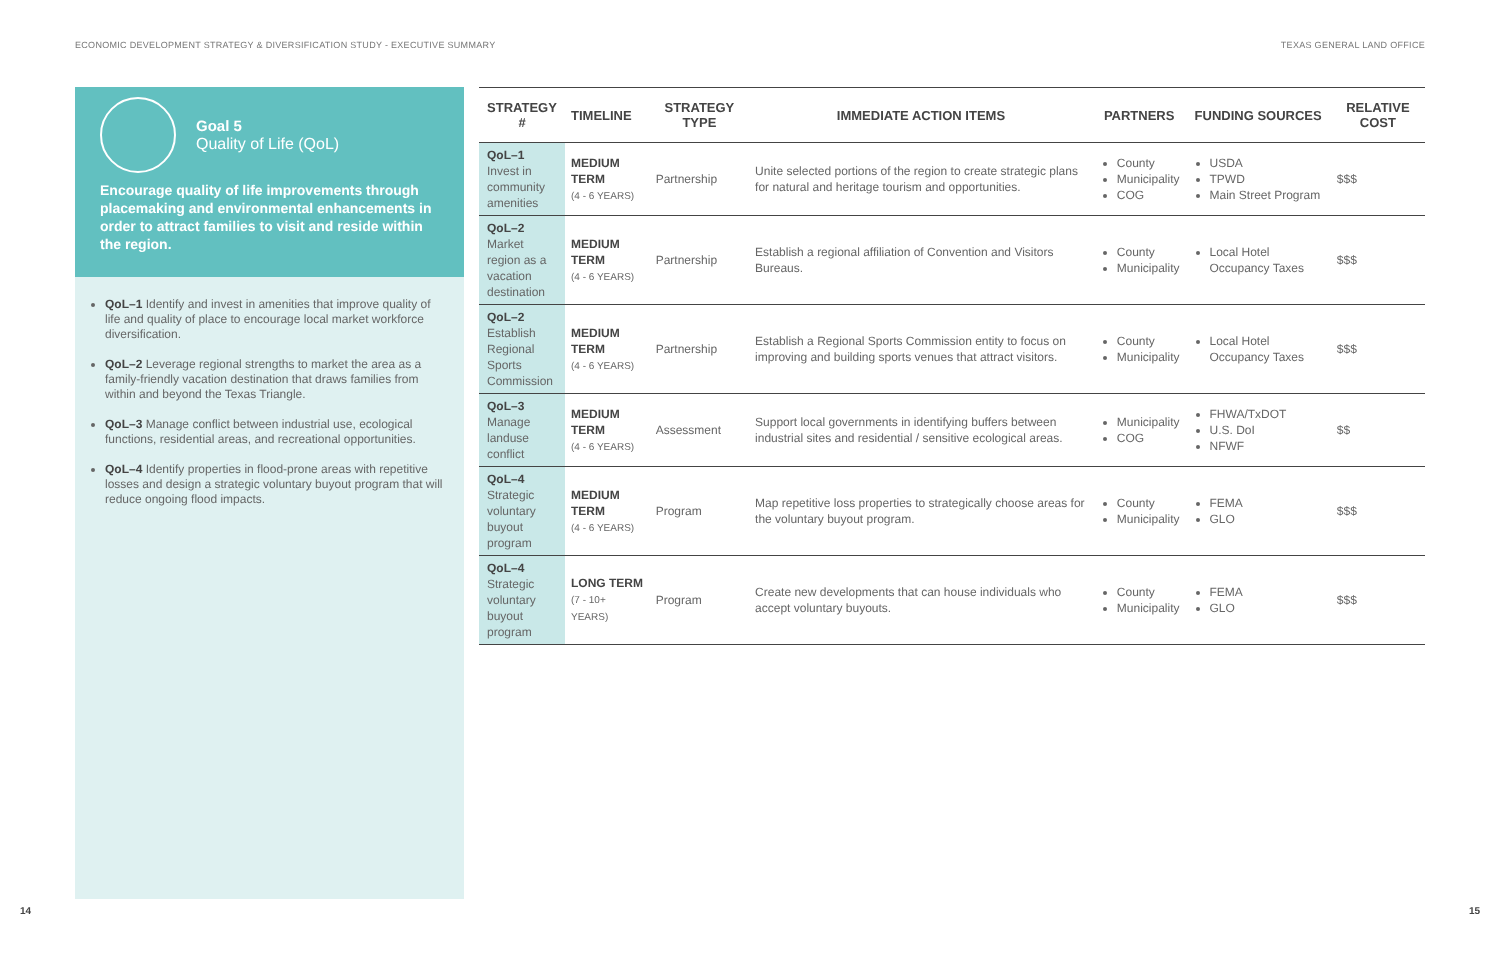ECONOMIC DEVELOPMENT STRATEGY & DIVERSIFICATION STUDY - EXECUTIVE SUMMARY TEXAS GENERAL LAND OFFICE
Goal 5
Quality of Life (QoL)
Encourage quality of life improvements through placemaking and environmental enhancements in order to attract families to visit and reside within the region.
QoL–1 Identify and invest in amenities that improve quality of life and quality of place to encourage local market workforce diversification.
QoL–2 Leverage regional strengths to market the area as a family-friendly vacation destination that draws families from within and beyond the Texas Triangle.
QoL–3 Manage conflict between industrial use, ecological functions, residential areas, and recreational opportunities.
QoL–4 Identify properties in flood-prone areas with repetitive losses and design a strategic voluntary buyout program that will reduce ongoing flood impacts.
| STRATEGY # | TIMELINE | STRATEGY TYPE | IMMEDIATE ACTION ITEMS | PARTNERS | FUNDING SOURCES | RELATIVE COST |
| --- | --- | --- | --- | --- | --- | --- |
| QoL–1 Invest in community amenities | MEDIUM TERM (4 - 6 YEARS) | Partnership | Unite selected portions of the region to create strategic plans for natural and heritage tourism and opportunities. | County Municipality COG | USDA TPWD Main Street Program | $$$ |
| QoL–2 Market region as a vacation destination | MEDIUM TERM (4 - 6 YEARS) | Partnership | Establish a regional affiliation of Convention and Visitors Bureaus. | County Municipality | Local Hotel Occupancy Taxes | $$$ |
| QoL–2 Establish Regional Sports Commission | MEDIUM TERM (4 - 6 YEARS) | Partnership | Establish a Regional Sports Commission entity to focus on improving and building sports venues that attract visitors. | County Municipality | Local Hotel Occupancy Taxes | $$$ |
| QoL–3 Manage landuse conflict | MEDIUM TERM (4 - 6 YEARS) | Assessment | Support local governments in identifying buffers between industrial sites and residential / sensitive ecological areas. | Municipality COG | FHWA/TxDOT U.S. DoI NFWF | $$ |
| QoL–4 Strategic voluntary buyout program | MEDIUM TERM (4 - 6 YEARS) | Program | Map repetitive loss properties to strategically choose areas for the voluntary buyout program. | County Municipality | FEMA GLO | $$$ |
| QoL–4 Strategic voluntary buyout program | LONG TERM (7 - 10+ YEARS) | Program | Create new developments that can house individuals who accept voluntary buyouts. | County Municipality | FEMA GLO | $$$ |
14 15